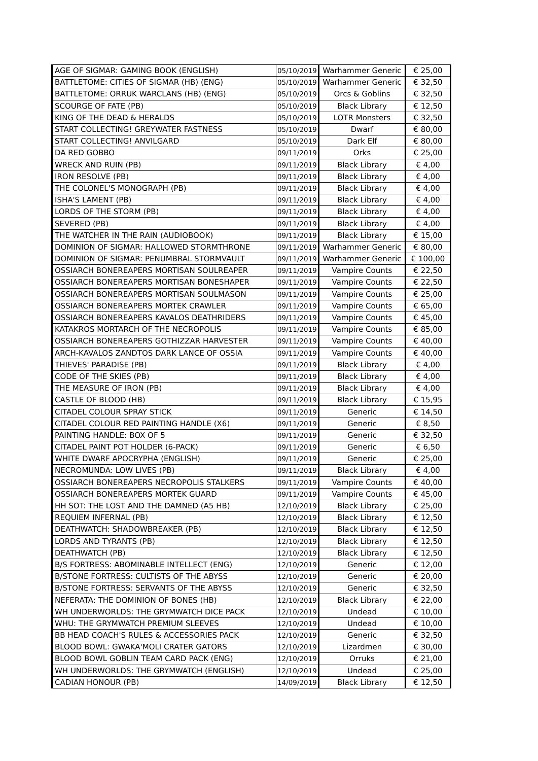| AGE OF SIGMAR: GAMING BOOK (ENGLISH) | 05/10/2019 | Warhammer Generic | € 25,00 |
| BATTLETOME: CITIES OF SIGMAR (HB) (ENG) | 05/10/2019 | Warhammer Generic | € 32,50 |
| BATTLETOME: ORRUK WARCLANS (HB) (ENG) | 05/10/2019 | Orcs & Goblins | € 32,50 |
| SCOURGE OF FATE (PB) | 05/10/2019 | Black Library | € 12,50 |
| KING OF THE DEAD & HERALDS | 05/10/2019 | LOTR Monsters | € 32,50 |
| START COLLECTING! GREYWATER FASTNESS | 05/10/2019 | Dwarf | € 80,00 |
| START COLLECTING! ANVILGARD | 05/10/2019 | Dark Elf | € 80,00 |
| DA RED GOBBO | 09/11/2019 | Orks | € 25,00 |
| WRECK AND RUIN (PB) | 09/11/2019 | Black Library | € 4,00 |
| IRON RESOLVE (PB) | 09/11/2019 | Black Library | € 4,00 |
| THE COLONEL'S MONOGRAPH (PB) | 09/11/2019 | Black Library | € 4,00 |
| ISHA'S LAMENT (PB) | 09/11/2019 | Black Library | € 4,00 |
| LORDS OF THE STORM (PB) | 09/11/2019 | Black Library | € 4,00 |
| SEVERED (PB) | 09/11/2019 | Black Library | € 4,00 |
| THE WATCHER IN THE RAIN (AUDIOBOOK) | 09/11/2019 | Black Library | € 15,00 |
| DOMINION OF SIGMAR: HALLOWED STORMTHRONE | 09/11/2019 | Warhammer Generic | € 80,00 |
| DOMINION OF SIGMAR: PENUMBRAL STORMVAULT | 09/11/2019 | Warhammer Generic | € 100,00 |
| OSSIARCH BONEREAPERS MORTISAN SOULREAPER | 09/11/2019 | Vampire Counts | € 22,50 |
| OSSIARCH BONEREAPERS MORTISAN BONESHAPER | 09/11/2019 | Vampire Counts | € 22,50 |
| OSSIARCH BONEREAPERS MORTISAN SOULMASON | 09/11/2019 | Vampire Counts | € 25,00 |
| OSSIARCH BONEREAPERS MORTEK CRAWLER | 09/11/2019 | Vampire Counts | € 65,00 |
| OSSIARCH BONEREAPERS KAVALOS DEATHRIDERS | 09/11/2019 | Vampire Counts | € 45,00 |
| KATAKROS MORTARCH OF THE NECROPOLIS | 09/11/2019 | Vampire Counts | € 85,00 |
| OSSIARCH BONEREAPERS GOTHIZZAR HARVESTER | 09/11/2019 | Vampire Counts | € 40,00 |
| ARCH-KAVALOS ZANDTOS DARK LANCE OF OSSIA | 09/11/2019 | Vampire Counts | € 40,00 |
| THIEVES' PARADISE (PB) | 09/11/2019 | Black Library | € 4,00 |
| CODE OF THE SKIES (PB) | 09/11/2019 | Black Library | € 4,00 |
| THE MEASURE OF IRON (PB) | 09/11/2019 | Black Library | € 4,00 |
| CASTLE OF BLOOD (HB) | 09/11/2019 | Black Library | € 15,95 |
| CITADEL COLOUR SPRAY STICK | 09/11/2019 | Generic | € 14,50 |
| CITADEL COLOUR RED PAINTING HANDLE (X6) | 09/11/2019 | Generic | € 8,50 |
| PAINTING HANDLE: BOX OF 5 | 09/11/2019 | Generic | € 32,50 |
| CITADEL PAINT POT HOLDER (6-PACK) | 09/11/2019 | Generic | € 6,50 |
| WHITE DWARF APOCRYPHA (ENGLISH) | 09/11/2019 | Generic | € 25,00 |
| NECROMUNDA: LOW LIVES (PB) | 09/11/2019 | Black Library | € 4,00 |
| OSSIARCH BONEREAPERS NECROPOLIS STALKERS | 09/11/2019 | Vampire Counts | € 40,00 |
| OSSIARCH BONEREAPERS MORTEK GUARD | 09/11/2019 | Vampire Counts | € 45,00 |
| HH SOT: THE LOST AND THE DAMNED (A5 HB) | 12/10/2019 | Black Library | € 25,00 |
| REQUIEM INFERNAL (PB) | 12/10/2019 | Black Library | € 12,50 |
| DEATHWATCH: SHADOWBREAKER (PB) | 12/10/2019 | Black Library | € 12,50 |
| LORDS AND TYRANTS (PB) | 12/10/2019 | Black Library | € 12,50 |
| DEATHWATCH (PB) | 12/10/2019 | Black Library | € 12,50 |
| B/S FORTRESS: ABOMINABLE INTELLECT (ENG) | 12/10/2019 | Generic | € 12,00 |
| B/STONE FORTRESS: CULTISTS OF THE ABYSS | 12/10/2019 | Generic | € 20,00 |
| B/STONE FORTRESS: SERVANTS OF THE ABYSS | 12/10/2019 | Generic | € 32,50 |
| NEFERATA: THE DOMINION OF BONES (HB) | 12/10/2019 | Black Library | € 22,00 |
| WH UNDERWORLDS: THE GRYMWATCH DICE PACK | 12/10/2019 | Undead | € 10,00 |
| WHU: THE GRYMWATCH PREMIUM SLEEVES | 12/10/2019 | Undead | € 10,00 |
| BB HEAD COACH'S RULES & ACCESSORIES PACK | 12/10/2019 | Generic | € 32,50 |
| BLOOD BOWL: GWAKA'MOLI CRATER GATORS | 12/10/2019 | Lizardmen | € 30,00 |
| BLOOD BOWL GOBLIN TEAM CARD PACK (ENG) | 12/10/2019 | Orruks | € 21,00 |
| WH UNDERWORLDS: THE GRYMWATCH (ENGLISH) | 12/10/2019 | Undead | € 25,00 |
| CADIAN HONOUR (PB) | 14/09/2019 | Black Library | € 12,50 |